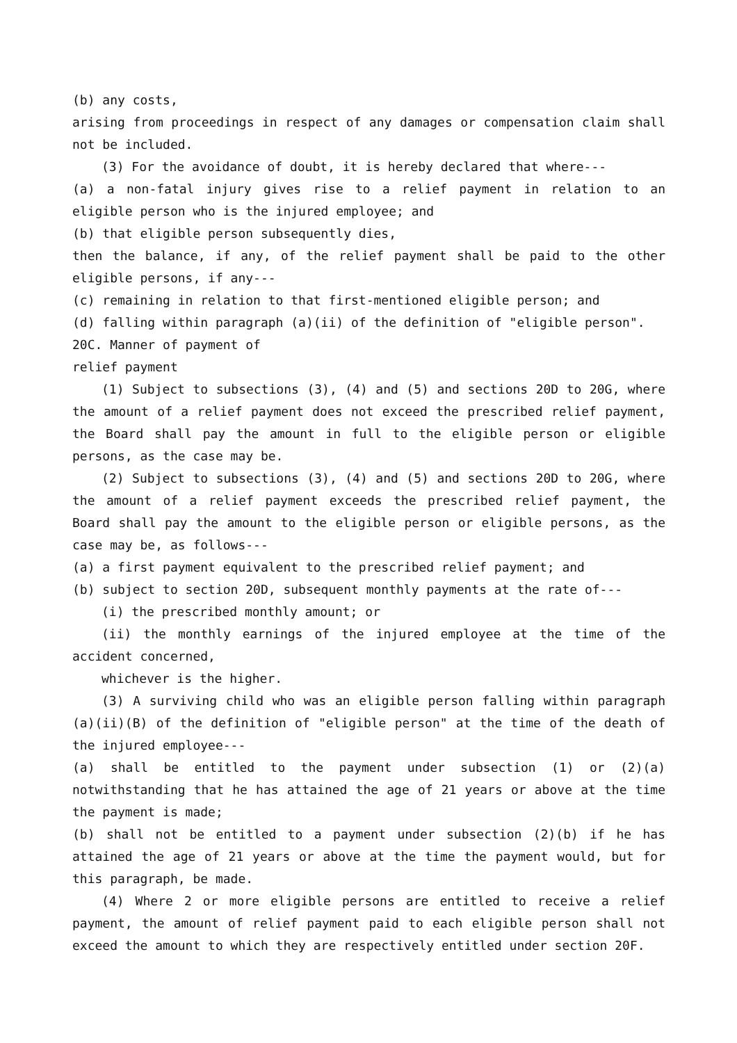(b) any costs,
arising from proceedings in respect of any damages or compensation claim shall not be included.
(3) For the avoidance of doubt, it is hereby declared that where---
(a) a non-fatal injury gives rise to a relief payment in relation to an eligible person who is the injured employee; and
(b) that eligible person subsequently dies,
then the balance, if any, of the relief payment shall be paid to the other eligible persons, if any---
(c) remaining in relation to that first-mentioned eligible person; and
(d) falling within paragraph (a)(ii) of the definition of "eligible person".
20C. Manner of payment of
relief payment
(1) Subject to subsections (3), (4) and (5) and sections 20D to 20G, where the amount of a relief payment does not exceed the prescribed relief payment, the Board shall pay the amount in full to the eligible person or eligible persons, as the case may be.
(2) Subject to subsections (3), (4) and (5) and sections 20D to 20G, where the amount of a relief payment exceeds the prescribed relief payment, the Board shall pay the amount to the eligible person or eligible persons, as the case may be, as follows---
(a) a first payment equivalent to the prescribed relief payment; and
(b) subject to section 20D, subsequent monthly payments at the rate of---
(i) the prescribed monthly amount; or
(ii) the monthly earnings of the injured employee at the time of the accident concerned,
whichever is the higher.
(3) A surviving child who was an eligible person falling within paragraph (a)(ii)(B) of the definition of "eligible person" at the time of the death of the injured employee---
(a) shall be entitled to the payment under subsection (1) or (2)(a) notwithstanding that he has attained the age of 21 years or above at the time the payment is made;
(b) shall not be entitled to a payment under subsection (2)(b) if he has attained the age of 21 years or above at the time the payment would, but for this paragraph, be made.
(4) Where 2 or more eligible persons are entitled to receive a relief payment, the amount of relief payment paid to each eligible person shall not exceed the amount to which they are respectively entitled under section 20F.